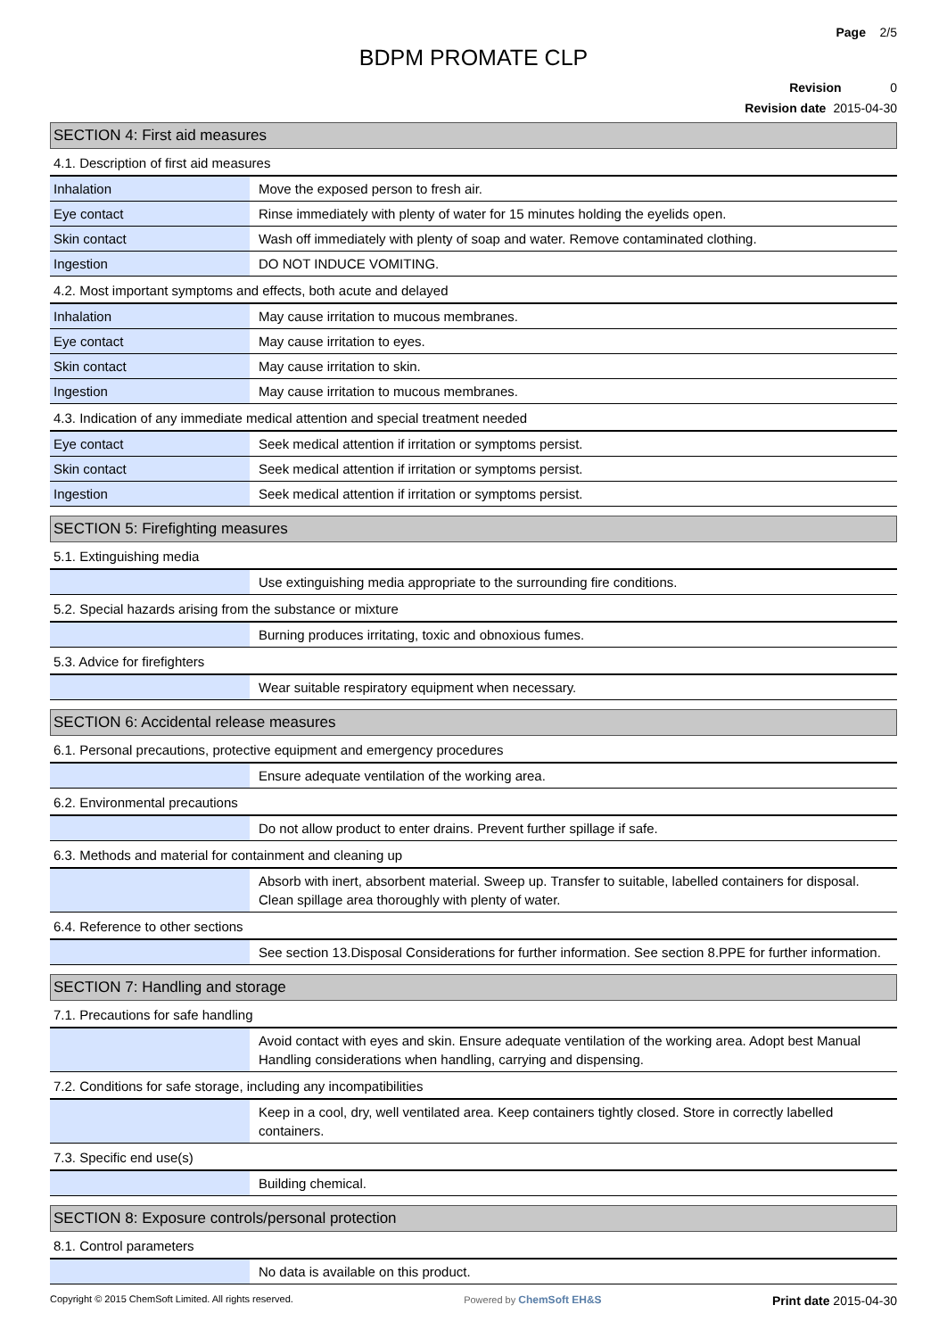Page 2/5
BDPM PROMATE CLP
Revision 0
Revision date 2015-04-30
SECTION 4: First aid measures
4.1. Description of first aid measures
| Inhalation | Move the exposed person to fresh air. |
| Eye contact | Rinse immediately with plenty of water for 15 minutes holding the eyelids open. |
| Skin contact | Wash off immediately with plenty of soap and water. Remove contaminated clothing. |
| Ingestion | DO NOT INDUCE VOMITING. |
4.2. Most important symptoms and effects, both acute and delayed
| Inhalation | May cause irritation to mucous membranes. |
| Eye contact | May cause irritation to eyes. |
| Skin contact | May cause irritation to skin. |
| Ingestion | May cause irritation to mucous membranes. |
4.3. Indication of any immediate medical attention and special treatment needed
| Eye contact | Seek medical attention if irritation or symptoms persist. |
| Skin contact | Seek medical attention if irritation or symptoms persist. |
| Ingestion | Seek medical attention if irritation or symptoms persist. |
SECTION 5: Firefighting measures
5.1. Extinguishing media
| | Use extinguishing media appropriate to the surrounding fire conditions. |
5.2. Special hazards arising from the substance or mixture
| | Burning produces irritating, toxic and obnoxious fumes. |
5.3. Advice for firefighters
| | Wear suitable respiratory equipment when necessary. |
SECTION 6: Accidental release measures
6.1. Personal precautions, protective equipment and emergency procedures
| | Ensure adequate ventilation of the working area. |
6.2. Environmental precautions
| | Do not allow product to enter drains. Prevent further spillage if safe. |
6.3. Methods and material for containment and cleaning up
| | Absorb with inert, absorbent material. Sweep up. Transfer to suitable, labelled containers for disposal. Clean spillage area thoroughly with plenty of water. |
6.4. Reference to other sections
| | See section 13.Disposal Considerations for further information. See section 8.PPE for further information. |
SECTION 7: Handling and storage
7.1. Precautions for safe handling
| | Avoid contact with eyes and skin. Ensure adequate ventilation of the working area. Adopt best Manual Handling considerations when handling, carrying and dispensing. |
7.2. Conditions for safe storage, including any incompatibilities
| | Keep in a cool, dry, well ventilated area. Keep containers tightly closed. Store in correctly labelled containers. |
7.3. Specific end use(s)
| | Building chemical. |
SECTION 8: Exposure controls/personal protection
8.1. Control parameters
| | No data is available on this product. |
Copyright © 2015 ChemSoft Limited. All rights reserved. Powered by ChemSoft EH&S Print date 2015-04-30